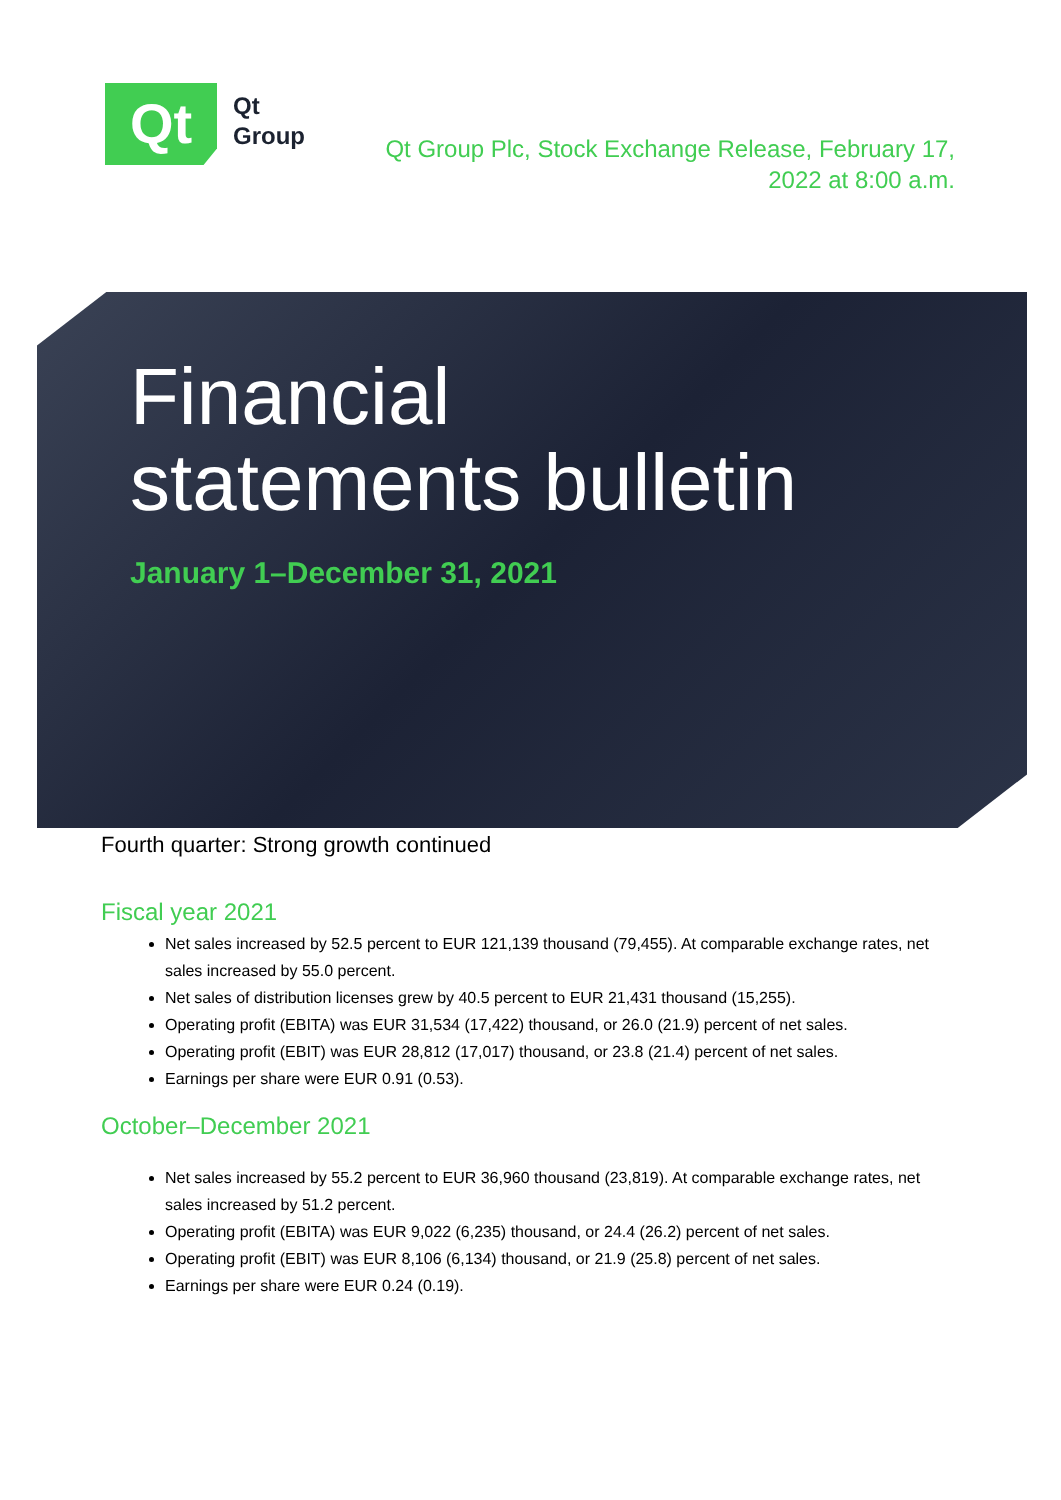Qt
Qt
Group
Qt Group Plc, Stock Exchange Release, February 17, 2022 at 8:00 a.m.
Financial
statements bulletin
January 1–December 31, 2021
Fourth quarter: Strong growth continued
Fiscal year 2021
Net sales increased by 52.5 percent to EUR 121,139 thousand (79,455). At comparable exchange rates, net sales increased by 55.0 percent.
Net sales of distribution licenses grew by 40.5 percent to EUR 21,431 thousand (15,255).
Operating profit (EBITA) was EUR 31,534 (17,422) thousand, or 26.0 (21.9) percent of net sales.
Operating profit (EBIT) was EUR 28,812 (17,017) thousand, or 23.8 (21.4) percent of net sales.
Earnings per share were EUR 0.91 (0.53).
October–December 2021
Net sales increased by 55.2 percent to EUR 36,960 thousand (23,819). At comparable exchange rates, net sales increased by 51.2 percent.
Operating profit (EBITA) was EUR 9,022 (6,235) thousand, or 24.4 (26.2) percent of net sales.
Operating profit (EBIT) was EUR 8,106 (6,134) thousand, or 21.9 (25.8) percent of net sales.
Earnings per share were EUR 0.24 (0.19).